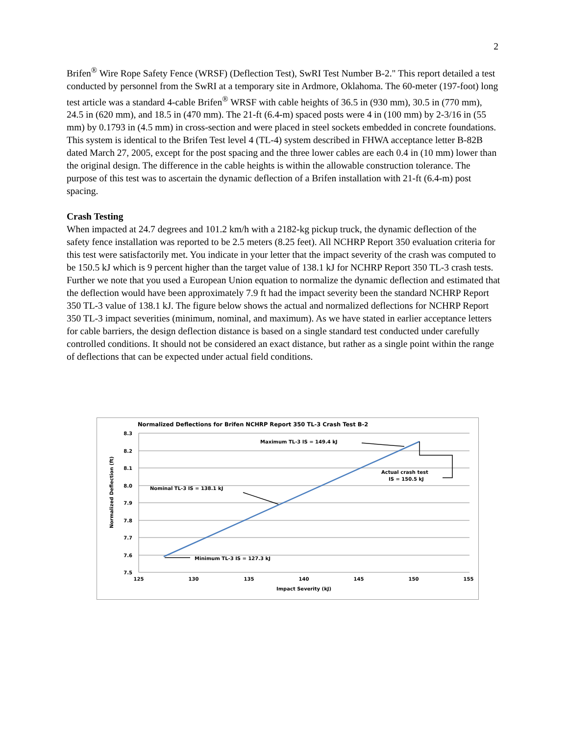2
Brifen<sup>®</sup> Wire Rope Safety Fence (WRSF) (Deflection Test), SwRI Test Number B-2." This report detailed a test conducted by personnel from the SwRI at a temporary site in Ardmore, Oklahoma. The 60-meter (197-foot) long test article was a standard 4-cable Brifen<sup>®</sup> WRSF with cable heights of 36.5 in (930 mm), 30.5 in (770 mm), 24.5 in (620 mm), and 18.5 in (470 mm). The 21-ft (6.4-m) spaced posts were 4 in (100 mm) by 2-3/16 in (55 mm) by 0.1793 in (4.5 mm) in cross-section and were placed in steel sockets embedded in concrete foundations. This system is identical to the Brifen Test level 4 (TL-4) system described in FHWA acceptance letter B-82B dated March 27, 2005, except for the post spacing and the three lower cables are each 0.4 in (10 mm) lower than the original design. The difference in the cable heights is within the allowable construction tolerance. The purpose of this test was to ascertain the dynamic deflection of a Brifen installation with 21-ft (6.4-m) post spacing.
Crash Testing
When impacted at 24.7 degrees and 101.2 km/h with a 2182-kg pickup truck, the dynamic deflection of the safety fence installation was reported to be 2.5 meters (8.25 feet). All NCHRP Report 350 evaluation criteria for this test were satisfactorily met. You indicate in your letter that the impact severity of the crash was computed to be 150.5 kJ which is 9 percent higher than the target value of 138.1 kJ for NCHRP Report 350 TL-3 crash tests. Further we note that you used a European Union equation to normalize the dynamic deflection and estimated that the deflection would have been approximately 7.9 ft had the impact severity been the standard NCHRP Report 350 TL-3 value of 138.1 kJ. The figure below shows the actual and normalized deflections for NCHRP Report 350 TL-3 impact severities (minimum, nominal, and maximum). As we have stated in earlier acceptance letters for cable barriers, the design deflection distance is based on a single standard test conducted under carefully controlled conditions. It should not be considered an exact distance, but rather as a single point within the range of deflections that can be expected under actual field conditions.
Normalized Deflections for Brifen NCHRP Report 350 TL-3 Crash Test B-2
8.3
8.2
8.1
8.0
7.9
7.8
7.7
7.6
7.5
125
130
135
140
145
150
155
Impact Severity (kJ)
Normalized Deflection (ft)
Maximum TL-3 IS = 149.4 kJ
Actual crash test
IS = 150.5 kJ
Nominal TL-3 IS = 138.1 kJ
Minimum TL-3 IS = 127.3 kJ